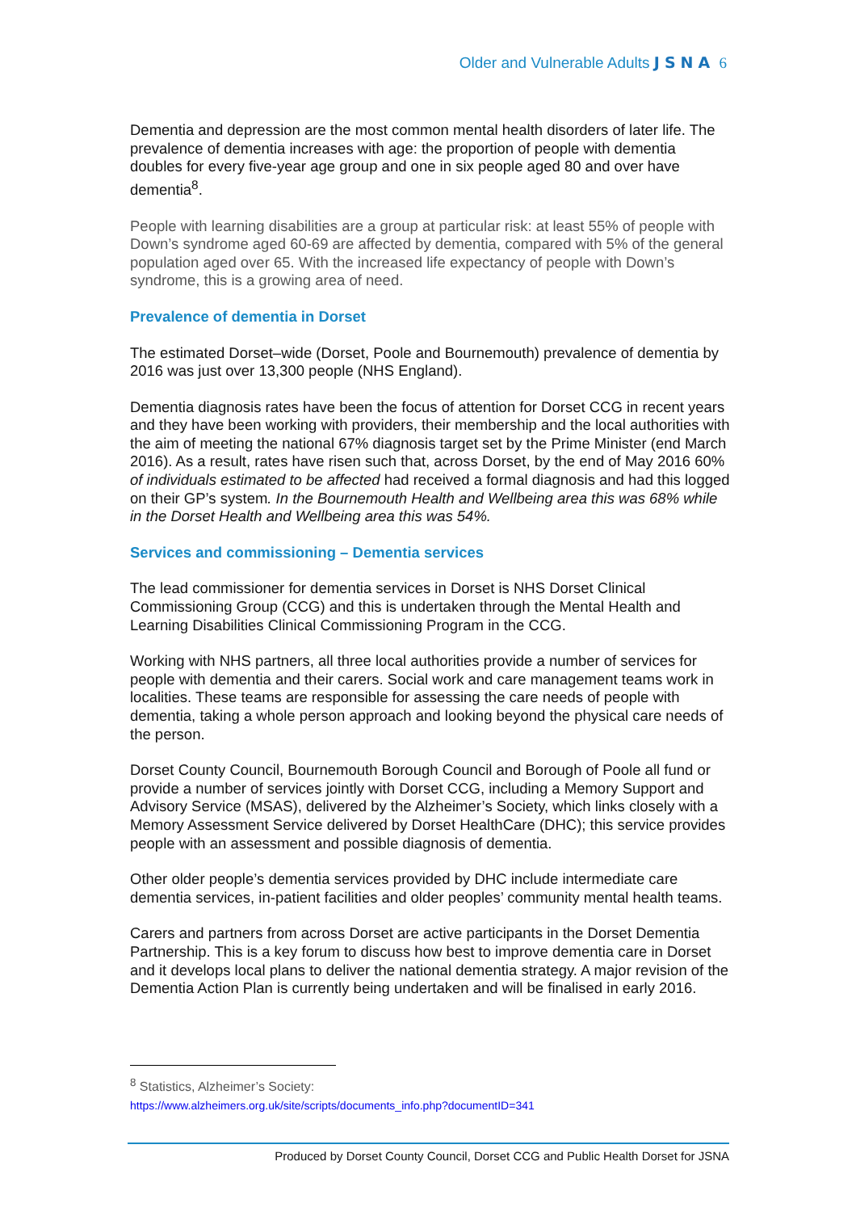Older and Vulnerable Adults JSNA 6
Dementia and depression are the most common mental health disorders of later life. The prevalence of dementia increases with age: the proportion of people with dementia doubles for every five-year age group and one in six people aged 80 and over have dementia<sup>8</sup>.
People with learning disabilities are a group at particular risk: at least 55% of people with Down’s syndrome aged 60-69 are affected by dementia, compared with 5% of the general population aged over 65. With the increased life expectancy of people with Down’s syndrome, this is a growing area of need.
Prevalence of dementia in Dorset
The estimated Dorset–wide (Dorset, Poole and Bournemouth) prevalence of dementia by 2016 was just over 13,300 people (NHS England).
Dementia diagnosis rates have been the focus of attention for Dorset CCG in recent years and they have been working with providers, their membership and the local authorities with the aim of meeting the national 67% diagnosis target set by the Prime Minister (end March 2016). As a result, rates have risen such that, across Dorset, by the end of May 2016 60% of individuals estimated to be affected had received a formal diagnosis and had this logged on their GP’s system. In the Bournemouth Health and Wellbeing area this was 68% while in the Dorset Health and Wellbeing area this was 54%.
Services and commissioning – Dementia services
The lead commissioner for dementia services in Dorset is NHS Dorset Clinical Commissioning Group (CCG) and this is undertaken through the Mental Health and Learning Disabilities Clinical Commissioning Program in the CCG.
Working with NHS partners, all three local authorities provide a number of services for people with dementia and their carers. Social work and care management teams work in localities. These teams are responsible for assessing the care needs of people with dementia, taking a whole person approach and looking beyond the physical care needs of the person.
Dorset County Council, Bournemouth Borough Council and Borough of Poole all fund or provide a number of services jointly with Dorset CCG, including a Memory Support and Advisory Service (MSAS), delivered by the Alzheimer’s Society, which links closely with a Memory Assessment Service delivered by Dorset HealthCare (DHC); this service provides people with an assessment and possible diagnosis of dementia.
Other older people’s dementia services provided by DHC include intermediate care dementia services, in-patient facilities and older peoples’ community mental health teams.
Carers and partners from across Dorset are active participants in the Dorset Dementia Partnership. This is a key forum to discuss how best to improve dementia care in Dorset and it develops local plans to deliver the national dementia strategy. A major revision of the Dementia Action Plan is currently being undertaken and will be finalised in early 2016.
<sup>8</sup> Statistics, Alzheimer’s Society:
https://www.alzheimers.org.uk/site/scripts/documents_info.php?documentID=341
Produced by Dorset County Council, Dorset CCG and Public Health Dorset for JSNA